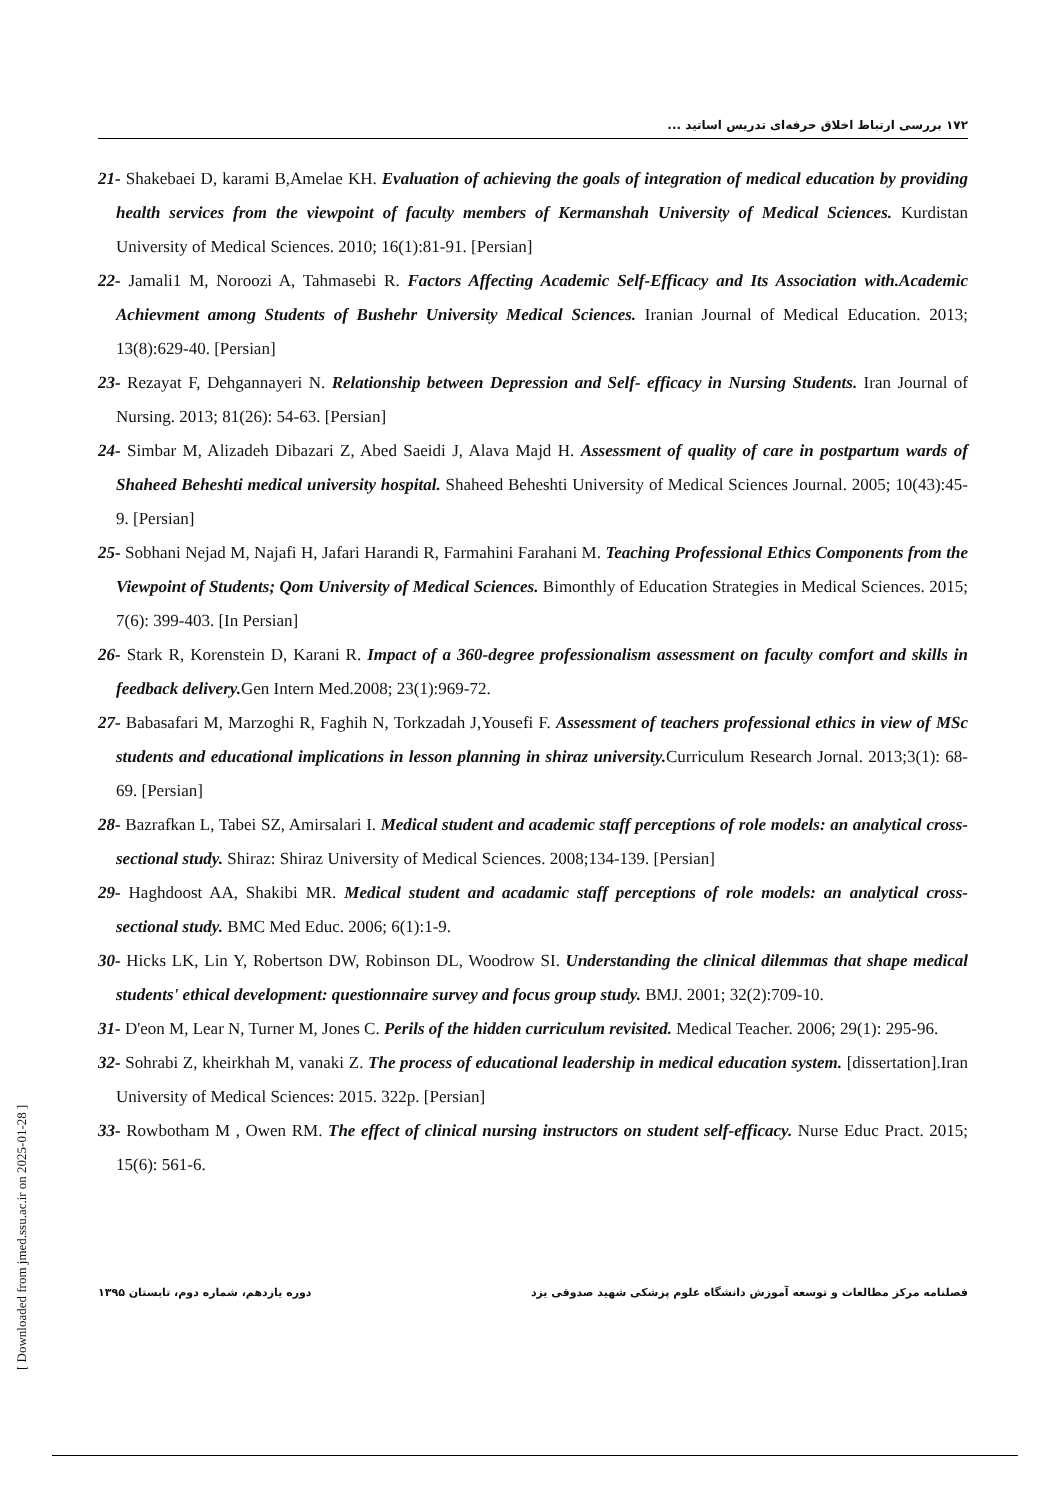۱۷۲ بررسی ارتباط اخلاق حرفه‌ای تدریس اساتید ...
21- Shakebaei D, karami B,Amelae KH. Evaluation of achieving the goals of integration of medical education by providing health services from the viewpoint of faculty members of Kermanshah University of Medical Sciences. Kurdistan University of Medical Sciences. 2010; 16(1):81-91. [Persian]
22- Jamali1 M, Noroozi A, Tahmasebi R. Factors Affecting Academic Self-Efficacy and Its Association with.Academic Achievment among Students of Bushehr University Medical Sciences. Iranian Journal of Medical Education. 2013; 13(8):629-40. [Persian]
23- Rezayat F, Dehgannayeri N. Relationship between Depression and Self- efficacy in Nursing Students. Iran Journal of Nursing. 2013; 81(26): 54-63. [Persian]
24- Simbar M, Alizadeh Dibazari Z, Abed Saeidi J, Alava Majd H. Assessment of quality of care in postpartum wards of Shaheed Beheshti medical university hospital. Shaheed Beheshti University of Medical Sciences Journal. 2005; 10(43):45-9. [Persian]
25- Sobhani Nejad M, Najafi H, Jafari Harandi R, Farmahini Farahani M. Teaching Professional Ethics Components from the Viewpoint of Students; Qom University of Medical Sciences. Bimonthly of Education Strategies in Medical Sciences. 2015; 7(6): 399-403. [In Persian]
26- Stark R, Korenstein D, Karani R. Impact of a 360-degree professionalism assessment on faculty comfort and skills in feedback delivery. Gen Intern Med.2008; 23(1):969-72.
27- Babasafari M, Marzoghi R, Faghih N, Torkzadah J,Yousefi F. Assessment of teachers professional ethics in view of MSc students and educational implications in lesson planning in shiraz university. Curriculum Research Jornal. 2013;3(1): 68-69. [Persian]
28- Bazrafkan L, Tabei SZ, Amirsalari I. Medical student and academic staff perceptions of role models: an analytical cross-sectional study. Shiraz: Shiraz University of Medical Sciences. 2008;134-139. [Persian]
29- Haghdoost AA, Shakibi MR. Medical student and acadamic staff perceptions of role models: an analytical cross-sectional study. BMC Med Educ. 2006; 6(1):1-9.
30- Hicks LK, Lin Y, Robertson DW, Robinson DL, Woodrow SI. Understanding the clinical dilemmas that shape medical students' ethical development: questionnaire survey and focus group study. BMJ. 2001; 32(2):709-10.
31- D'eon M, Lear N, Turner M, Jones C. Perils of the hidden curriculum revisited. Medical Teacher. 2006; 29(1): 295-96.
32- Sohrabi Z, kheirkhah M, vanaki Z. The process of educational leadership in medical education system. [dissertation].Iran University of Medical Sciences: 2015. 322p. [Persian]
33- Rowbotham M , Owen RM. The effect of clinical nursing instructors on student self-efficacy. Nurse Educ Pract. 2015; 15(6): 561-6.
[ Downloaded from jmed.ssu.ac.ir on 2025-01-28 ]
فصلنامه مرکز مطالعات و توسعه آموزش دانشگاه علوم پزشکی شهید صدوقی یزد دوره یازدهم، شماره دوم، تابستان ۱۳۹۵